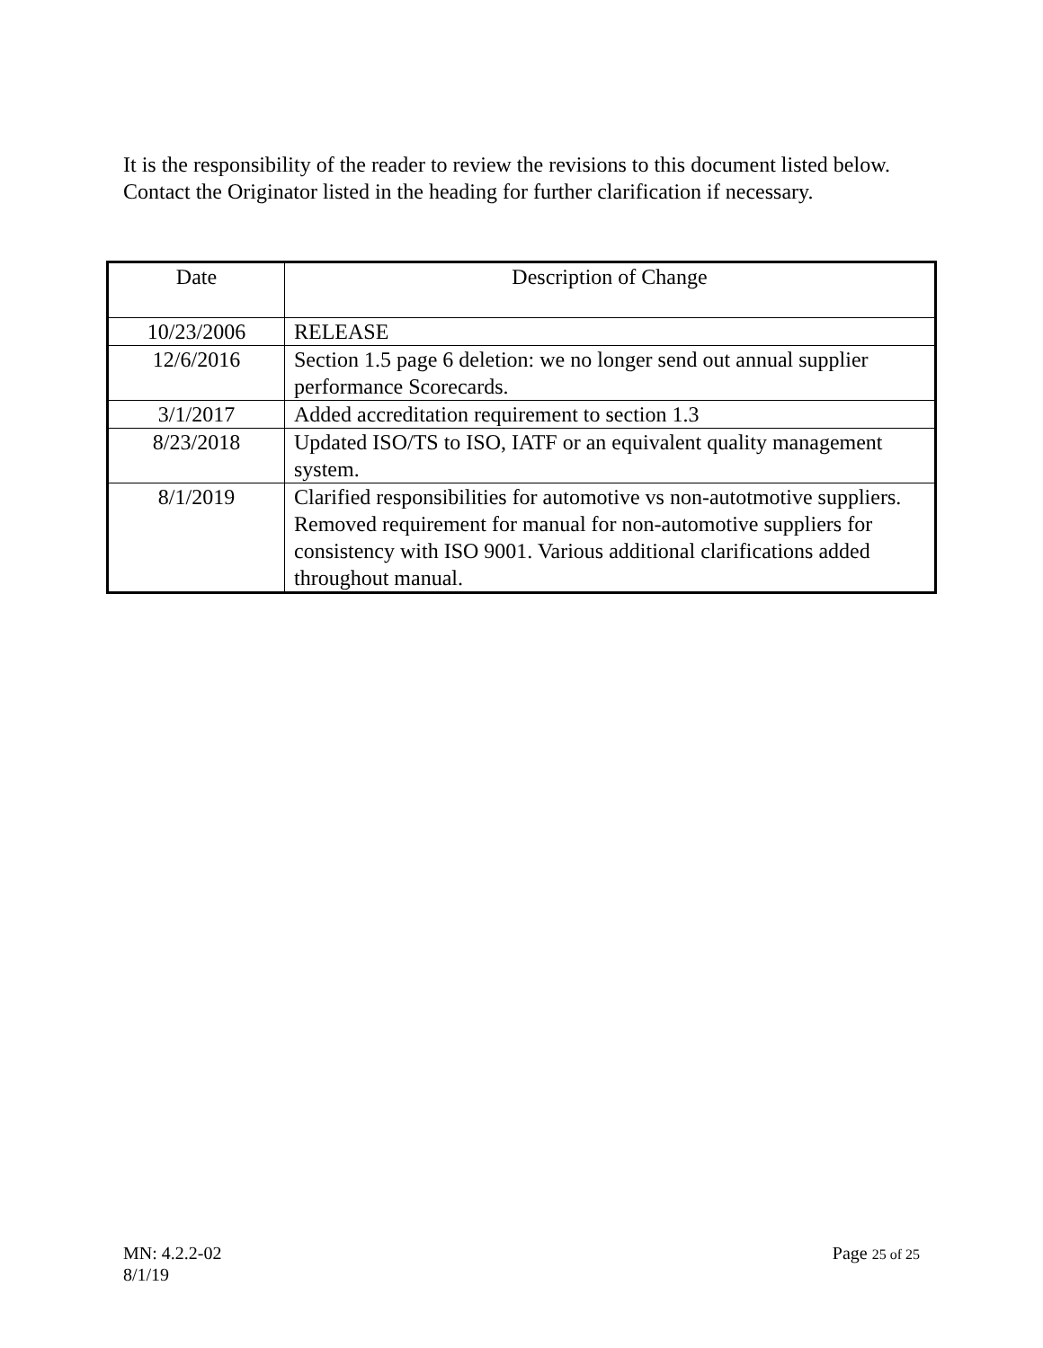It is the responsibility of the reader to review the revisions to this document listed below.
Contact the Originator listed in the heading for further clarification if necessary.
| Date | Description of Change |
| --- | --- |
| 10/23/2006 | RELEASE |
| 12/6/2016 | Section 1.5 page 6 deletion: we no longer send out annual supplier performance Scorecards. |
| 3/1/2017 | Added accreditation requirement to section 1.3 |
| 8/23/2018 | Updated ISO/TS to ISO, IATF or an equivalent quality management system. |
| 8/1/2019 | Clarified responsibilities for automotive vs non-autotmotive suppliers. Removed requirement for manual for non-automotive suppliers for consistency with ISO 9001. Various additional clarifications added throughout manual. |
Page 25 of 25 MN: 4.2.2-02
8/1/19